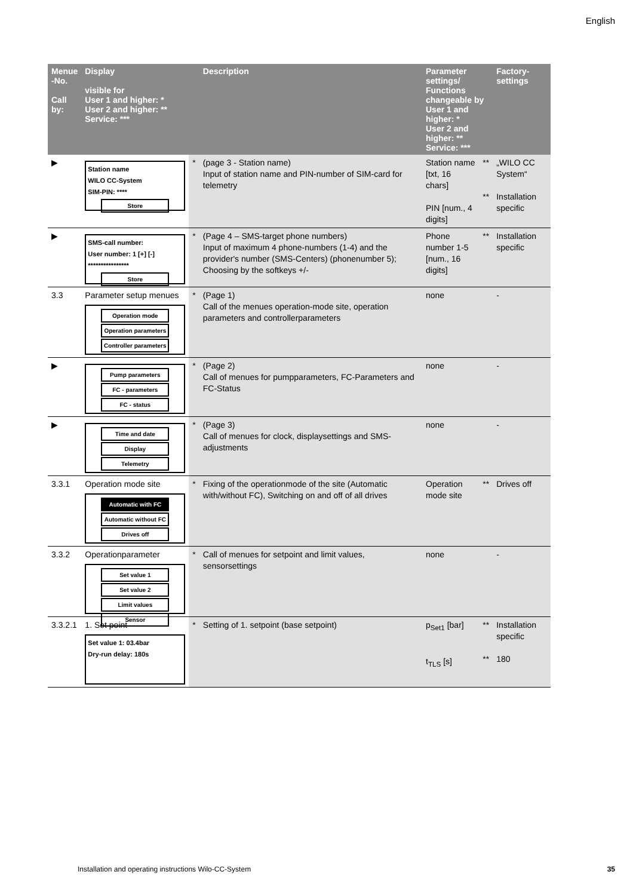English
| Menue -No. Call by: | Display visible for User 1 and higher: * User 2 and higher: ** Service: *** | | Description | Parameter settings/ Functions changeable by User 1 and higher: * User 2 and higher: ** Service: *** | | Factory- settings |
| --- | --- | --- | --- | --- | --- | --- |
| ▶ | Station name WILO CC-System SIM-PIN: **** Store | * | (page 3 - Station name) Input of station name and PIN-number of SIM-card for telemetry | Station name [txt, 16 chars] PIN [num., 4 digits] | ** ** | „WILO CC System“ Installation specific |
| ▶ | SMS-call number: User number: 1 [+] [-] **************** Store | * | (Page 4 – SMS-target phone numbers) Input of maximum 4 phone-numbers (1-4) and the provider's number (SMS-Centers) (phonenumber 5); Choosing by the softkeys +/- | Phone number 1-5 [num., 16 digits] | ** | Installation specific |
| 3.3 | Parameter setup menues Operation mode Operation parameters Controller parameters | * | (Page 1) Call of the menues operation-mode site, operation parameters and controllerparameters | none | | - |
| ▶ | Pump parameters FC - parameters FC - status | * | (Page 2) Call of menues for pumpparameters, FC-Parameters and FC-Status | none | | - |
| ▶ | Time and date Display Telemetry | * | (Page 3) Call of menues for clock, displaysettings and SMS-adjustments | none | | - |
| 3.3.1 | Operation mode site Automatic with FC Automatic without FC Drives off | * | Fixing of the operationmode of the site (Automatic with/without FC), Switching on and off of all drives | Operation mode site | ** | Drives off |
| 3.3.2 | Operationparameter Set value 1 Set value 2 Limit values Sensor | * | Call of menues for setpoint and limit values, sensorsettings | none | | - |
| 3.3.2.1 | 1. Set point Set value 1: 03.4bar Dry-run delay: 180s | * | Setting of 1. setpoint (base setpoint) | p<sub>Set1</sub> [bar] t<sub>TLS</sub> [s] | ** ** | Installation specific 180 |
Installation and operating instructions Wilo-CC-System
35